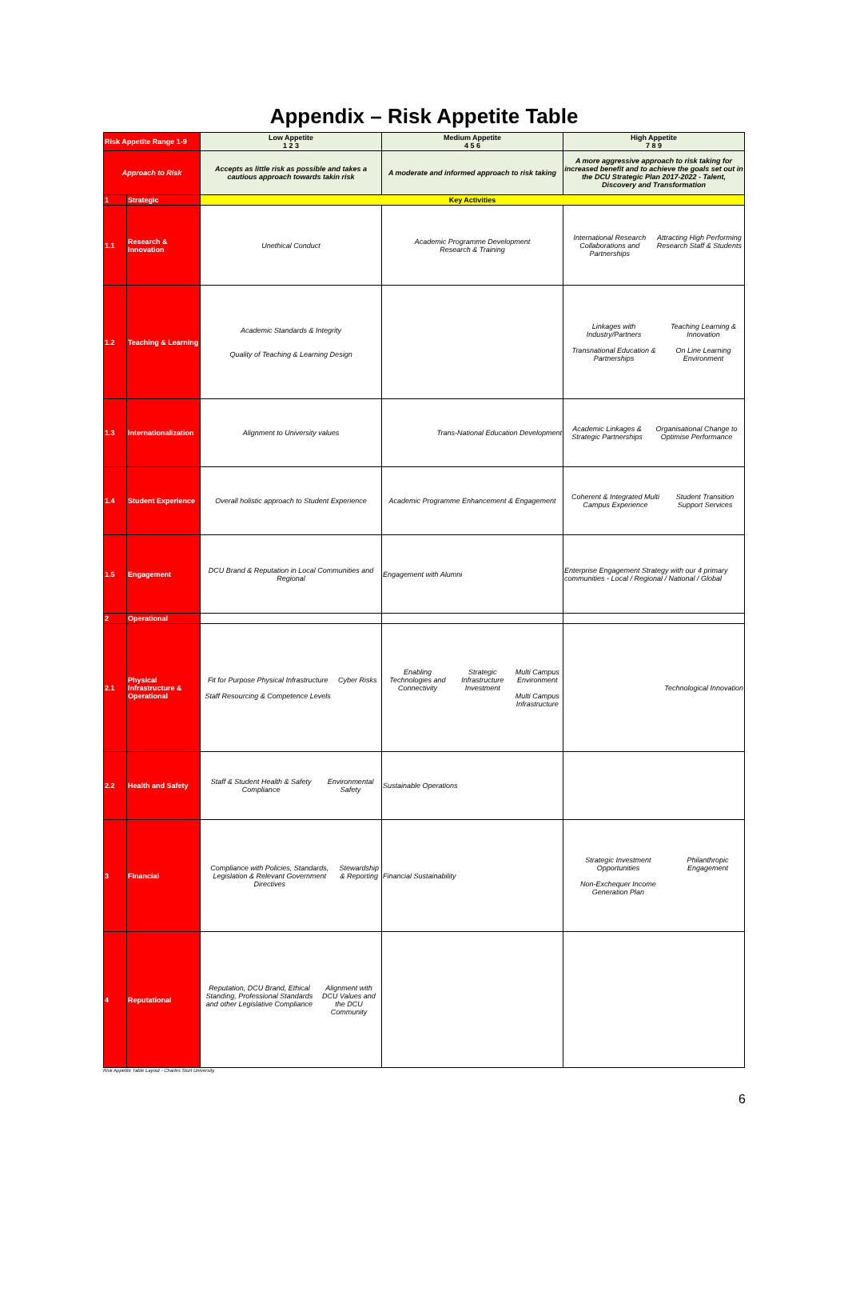Appendix – Risk Appetite Table
| Risk Appetite Range 1-9 | | Low Appetite 1 2 3 | Medium Appetite 4 5 6 | High Appetite 7 8 9 |
| Approach to Risk | | Accepts as little risk as possible and takes a cautious approach towards takin risk | A moderate and informed approach to risk taking | A more aggressive approach to risk taking for increased benefit and to achieve the goals set out in the DCU Strategic Plan 2017-2022 - Talent, Discovery and Transformation |
| 1 | Strategic | Key Activities | | |
| 1.1 | Research & Innovation | Unethical Conduct | Academic Programme Development Research & Training | International Research Collaborations and Partnerships Attracting High Performing Research Staff & Students |
| 1.2 | Teaching & Learning | Academic Standards & Integrity Quality of Teaching & Learning Design | | Linkages with Industry/Partners Transnational Education & Partnerships Teaching Learning & Innovation On Line Learning Environment |
| 1.3 | Internationalization | Alignment to University values | Trans-National Education Development | Academic Linkages & Strategic Partnerships Organisational Change to Optimise Performance |
| 1.4 | Student Experience | Overall holistic approach to Student Experience | Academic Programme Enhancement & Engagement | Coherent & Integrated Multi Campus Experience Student Transition Support Services |
| 1.5 | Engagement | DCU Brand & Reputation in Local Communities and Regional | Engagement with Alumni | Enterprise Engagement Strategy with our 4 primary communities - Local / Regional / National / Global |
| 2 | Operational | | | |
| 2.1 | Physical Infrastructure & Operational | Fit for Purpose Physical Infrastructure Staff Resourcing & Competence Levels Cyber Risks | Enabling Technologies and Connectivity Strategic Infrastructure Investment Multi Campus Environment Multi Campus Infrastructure | Technological Innovation |
| 2.2 | Health and Safety | Staff & Student Health & Safety Compliance Environmental Safety | Sustainable Operations | |
| 3 | Financial | Compliance with Policies, Standards, Legislation & Relevant Government Directives Stewardship & Reporting | Financial Sustainability | Strategic Investment Opportunities Non-Exchequer Income Generation Plan Philanthropic Engagement |
| 4 | Reputational | Reputation, DCU Brand, Ethical Standing, Professional Standards and other Legislative Compliance Alignment with DCU Values and the DCU Community | | |
Risk Appetite Table Layout - Charles Sturt University
6